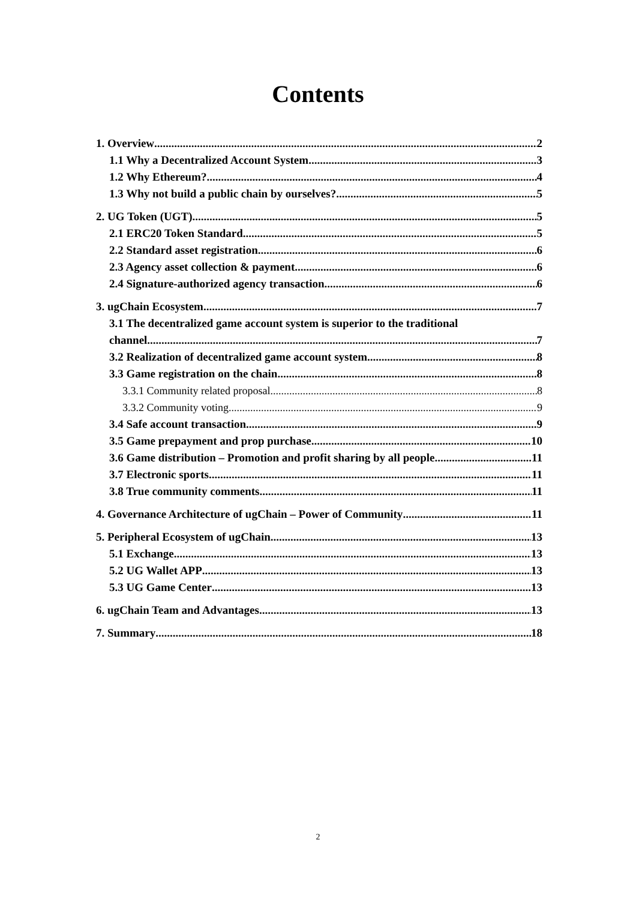Contents
1. Overview 2
1.1 Why a Decentralized Account System 3
1.2 Why Ethereum? 4
1.3 Why not build a public chain by ourselves? 5
2. UG Token (UGT) 5
2.1 ERC20 Token Standard 5
2.2 Standard asset registration 6
2.3 Agency asset collection & payment 6
2.4 Signature-authorized agency transaction 6
3. ugChain Ecosystem 7
3.1 The decentralized game account system is superior to the traditional
channel 7
3.2 Realization of decentralized game account system 8
3.3 Game registration on the chain 8
3.3.1 Community related proposal 8
3.3.2 Community voting 9
3.4 Safe account transaction 9
3.5 Game prepayment and prop purchase 10
3.6 Game distribution – Promotion and profit sharing by all people 11
3.7 Electronic sports 11
3.8 True community comments 11
4. Governance Architecture of ugChain – Power of Community 11
5. Peripheral Ecosystem of ugChain 13
5.1 Exchange 13
5.2 UG Wallet APP 13
5.3 UG Game Center 13
6. ugChain Team and Advantages 13
7. Summary 18
2